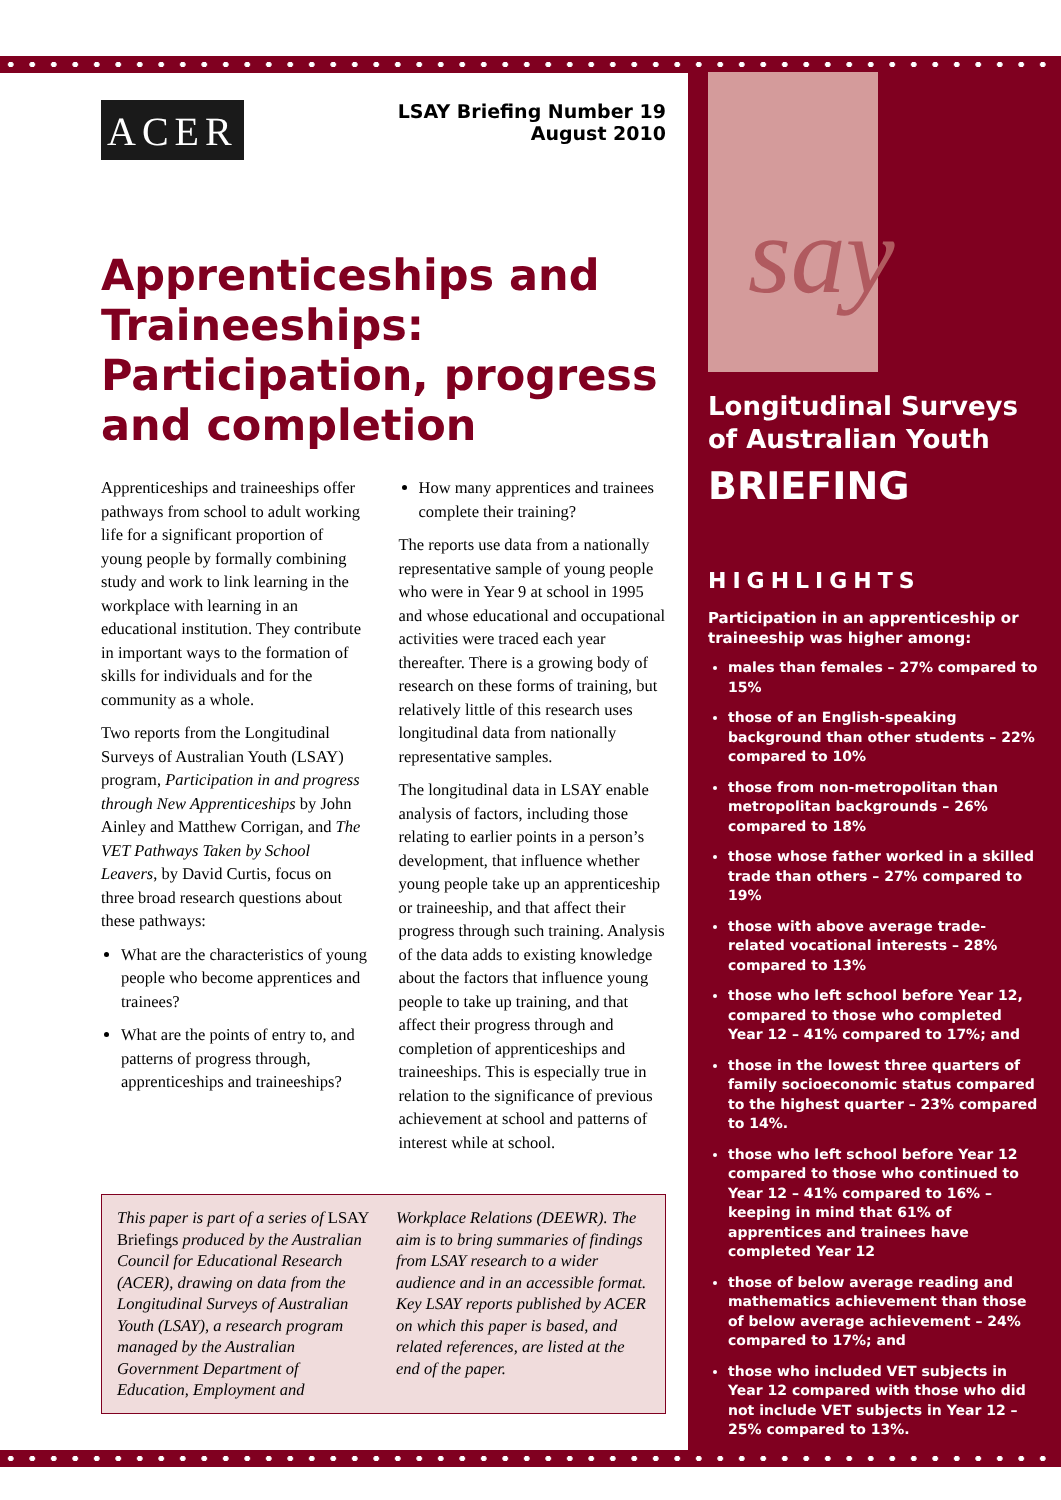say
Longitudinal Surveys of Australian Youth
BRIEFING
HIGHLIGHTS
Participation in an apprenticeship or traineeship was higher among:
males than females – 27% compared to 15%
those of an English-speaking background than other students – 22% compared to 10%
those from non-metropolitan than metropolitan backgrounds – 26% compared to 18%
those whose father worked in a skilled trade than others – 27% compared to 19%
those with above average trade-related vocational interests – 28% compared to 13%
those who left school before Year 12, compared to those who completed Year 12 – 41% compared to 17%; and
those in the lowest three quarters of family socioeconomic status compared to the highest quarter – 23% compared to 14%.
those who left school before Year 12 compared to those who continued to Year 12 – 41% compared to 16% – keeping in mind that 61% of apprentices and trainees have completed Year 12
those of below average reading and mathematics achievement than those of below average achievement – 24% compared to 17%; and
those who included VET subjects in Year 12 compared with those who did not include VET subjects in Year 12 – 25% compared to 13%.
ACER
LSAY Briefing Number 19
August 2010
Apprenticeships and Traineeships: Participation, progress and completion
Apprenticeships and traineeships offer pathways from school to adult working life for a significant proportion of young people by formally combining study and work to link learning in the workplace with learning in an educational institution. They contribute in important ways to the formation of skills for individuals and for the community as a whole.
Two reports from the Longitudinal Surveys of Australian Youth (LSAY) program, Participation in and progress through New Apprenticeships by John Ainley and Matthew Corrigan, and The VET Pathways Taken by School Leavers, by David Curtis, focus on three broad research questions about these pathways:
What are the characteristics of young people who become apprentices and trainees?
What are the points of entry to, and patterns of progress through, apprenticeships and traineeships?
How many apprentices and trainees complete their training?
The reports use data from a nationally representative sample of young people who were in Year 9 at school in 1995 and whose educational and occupational activities were traced each year thereafter. There is a growing body of research on these forms of training, but relatively little of this research uses longitudinal data from nationally representative samples.
The longitudinal data in LSAY enable analysis of factors, including those relating to earlier points in a person’s development, that influence whether young people take up an apprenticeship or traineeship, and that affect their progress through such training. Analysis of the data adds to existing knowledge about the factors that influence young people to take up training, and that affect their progress through and completion of apprenticeships and traineeships. This is especially true in relation to the significance of previous achievement at school and patterns of interest while at school.
This paper is part of a series of LSAY Briefings produced by the Australian Council for Educational Research (ACER), drawing on data from the Longitudinal Surveys of Australian Youth (LSAY), a research program managed by the Australian Government Department of Education, Employment and
Workplace Relations (DEEWR). The aim is to bring summaries of findings from LSAY research to a wider audience and in an accessible format. Key LSAY reports published by ACER on which this paper is based, and related references, are listed at the end of the paper.